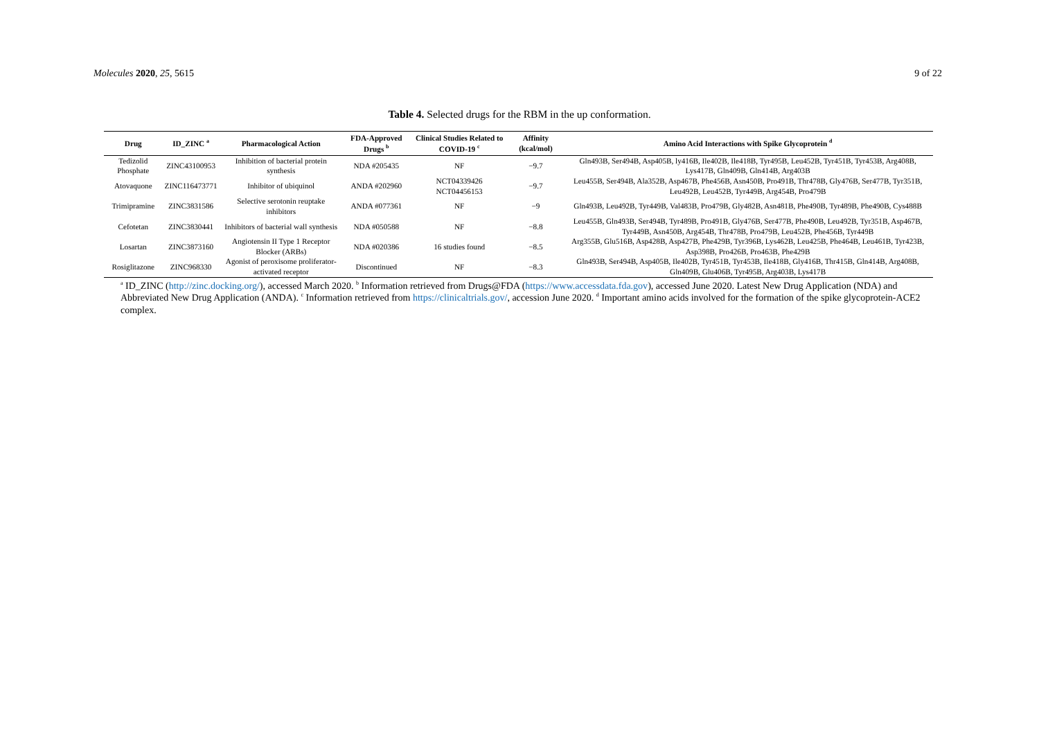Molecules 2020, 25, 5615 9 of 22
Table 4. Selected drugs for the RBM in the up conformation.
| Drug | ID_ZINC <sup>a</sup> | Pharmacological Action | FDA-Approved Drugs <sup>b</sup> | Clinical Studies Related to COVID-19 <sup>c</sup> | Affinity (kcal/mol) | Amino Acid Interactions with Spike Glycoprotein <sup>d</sup> |
| --- | --- | --- | --- | --- | --- | --- |
| Tedizolid Phosphate | ZINC43100953 | Inhibition of bacterial protein synthesis | NDA #205435 | NF | −9.7 | Gln493B, Ser494B, Asp405B, ly416B, Ile402B, Ile418B, Tyr495B, Leu452B, Tyr451B, Tyr453B, Arg408B, Lys417B, Gln409B, Gln414B, Arg403B |
| Atovaquone | ZINC116473771 | Inhibitor of ubiquinol | ANDA #202960 | NCT04339426 NCT04456153 | −9.7 | Leu455B, Ser494B, Ala352B, Asp467B, Phe456B, Asn450B, Pro491B, Thr478B, Gly476B, Ser477B, Tyr351B, Leu492B, Leu452B, Tyr449B, Arg454B, Pro479B |
| Trimipramine | ZINC3831586 | Selective serotonin reuptake inhibitors | ANDA #077361 | NF | −9 | Gln493B, Leu492B, Tyr449B, Val483B, Pro479B, Gly482B, Asn481B, Phe490B, Tyr489B, Phe490B, Cys488B |
| Cefotetan | ZINC3830441 | Inhibitors of bacterial wall synthesis | NDA #050588 | NF | −8.8 | Leu455B, Gln493B, Ser494B, Tyr489B, Pro491B, Gly476B, Ser477B, Phe490B, Leu492B, Tyr351B, Asp467B, Tyr449B, Asn450B, Arg454B, Thr478B, Pro479B, Leu452B, Phe456B, Tyr449B |
| Losartan | ZINC3873160 | Angiotensin II Type 1 Receptor Blocker (ARBs) | NDA #020386 | 16 studies found | −8.5 | Arg355B, Glu516B, Asp428B, Asp427B, Phe429B, Tyr396B, Lys462B, Leu425B, Phe464B, Leu461B, Tyr423B, Asp398B, Pro426B, Pro463B, Phe429B |
| Rosiglitazone | ZINC968330 | Agonist of peroxisome proliferator-activated receptor | Discontinued | NF | −8.3 | Gln493B, Ser494B, Asp405B, Ile402B, Tyr451B, Tyr453B, Ile418B, Gly416B, Thr415B, Gln414B, Arg408B, Gln409B, Glu406B, Tyr495B, Arg403B, Lys417B |
<sup>a</sup> ID_ZINC (http://zinc.docking.org/), accessed March 2020. <sup>b</sup> Information retrieved from Drugs@FDA (https://www.accessdata.fda.gov), accessed June 2020. Latest New Drug Application (NDA) and Abbreviated New Drug Application (ANDA). <sup>c</sup> Information retrieved from https://clinicaltrials.gov/, accession June 2020. <sup>d</sup> Important amino acids involved for the formation of the spike glycoprotein-ACE2 complex.